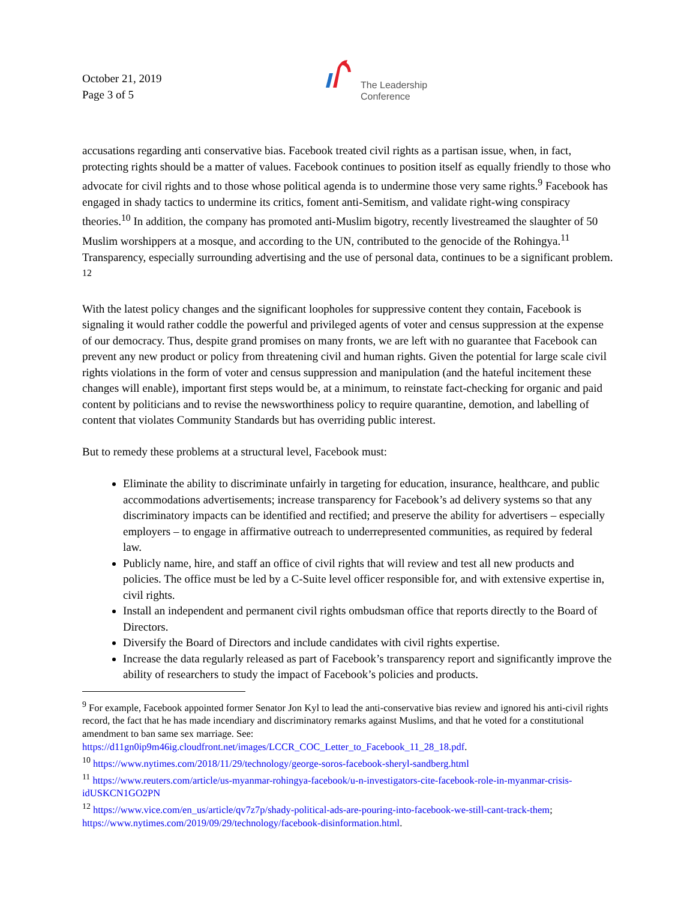October 21, 2019
Page 3 of 5
The Leadership
Conference
accusations regarding anti conservative bias. Facebook treated civil rights as a partisan issue, when, in fact, protecting rights should be a matter of values. Facebook continues to position itself as equally friendly to those who advocate for civil rights and to those whose political agenda is to undermine those very same rights.<sup>9</sup> Facebook has engaged in shady tactics to undermine its critics, foment anti-Semitism, and validate right-wing conspiracy theories.<sup>10</sup> In addition, the company has promoted anti-Muslim bigotry, recently livestreamed the slaughter of 50 Muslim worshippers at a mosque, and according to the UN, contributed to the genocide of the Rohingya.<sup>11</sup> Transparency, especially surrounding advertising and the use of personal data, continues to be a significant problem. <sup>12</sup>
With the latest policy changes and the significant loopholes for suppressive content they contain, Facebook is signaling it would rather coddle the powerful and privileged agents of voter and census suppression at the expense of our democracy. Thus, despite grand promises on many fronts, we are left with no guarantee that Facebook can prevent any new product or policy from threatening civil and human rights. Given the potential for large scale civil rights violations in the form of voter and census suppression and manipulation (and the hateful incitement these changes will enable), important first steps would be, at a minimum, to reinstate fact-checking for organic and paid content by politicians and to revise the newsworthiness policy to require quarantine, demotion, and labelling of content that violates Community Standards but has overriding public interest.
But to remedy these problems at a structural level, Facebook must:
Eliminate the ability to discriminate unfairly in targeting for education, insurance, healthcare, and public accommodations advertisements; increase transparency for Facebook’s ad delivery systems so that any discriminatory impacts can be identified and rectified; and preserve the ability for advertisers – especially employers – to engage in affirmative outreach to underrepresented communities, as required by federal law.
Publicly name, hire, and staff an office of civil rights that will review and test all new products and policies. The office must be led by a C-Suite level officer responsible for, and with extensive expertise in, civil rights.
Install an independent and permanent civil rights ombudsman office that reports directly to the Board of Directors.
Diversify the Board of Directors and include candidates with civil rights expertise.
Increase the data regularly released as part of Facebook’s transparency report and significantly improve the ability of researchers to study the impact of Facebook’s policies and products.
<sup>9</sup> For example, Facebook appointed former Senator Jon Kyl to lead the anti-conservative bias review and ignored his anti-civil rights record, the fact that he has made incendiary and discriminatory remarks against Muslims, and that he voted for a constitutional amendment to ban same sex marriage. See: https://d11gn0ip9m46ig.cloudfront.net/images/LCCR_COC_Letter_to_Facebook_11_28_18.pdf.
<sup>10</sup> https://www.nytimes.com/2018/11/29/technology/george-soros-facebook-sheryl-sandberg.html
<sup>11</sup> https://www.reuters.com/article/us-myanmar-rohingya-facebook/u-n-investigators-cite-facebook-role-in-myanmar-crisis-idUSKCN1GO2PN
<sup>12</sup> https://www.vice.com/en_us/article/qv7z7p/shady-political-ads-are-pouring-into-facebook-we-still-cant-track-them; https://www.nytimes.com/2019/09/29/technology/facebook-disinformation.html.